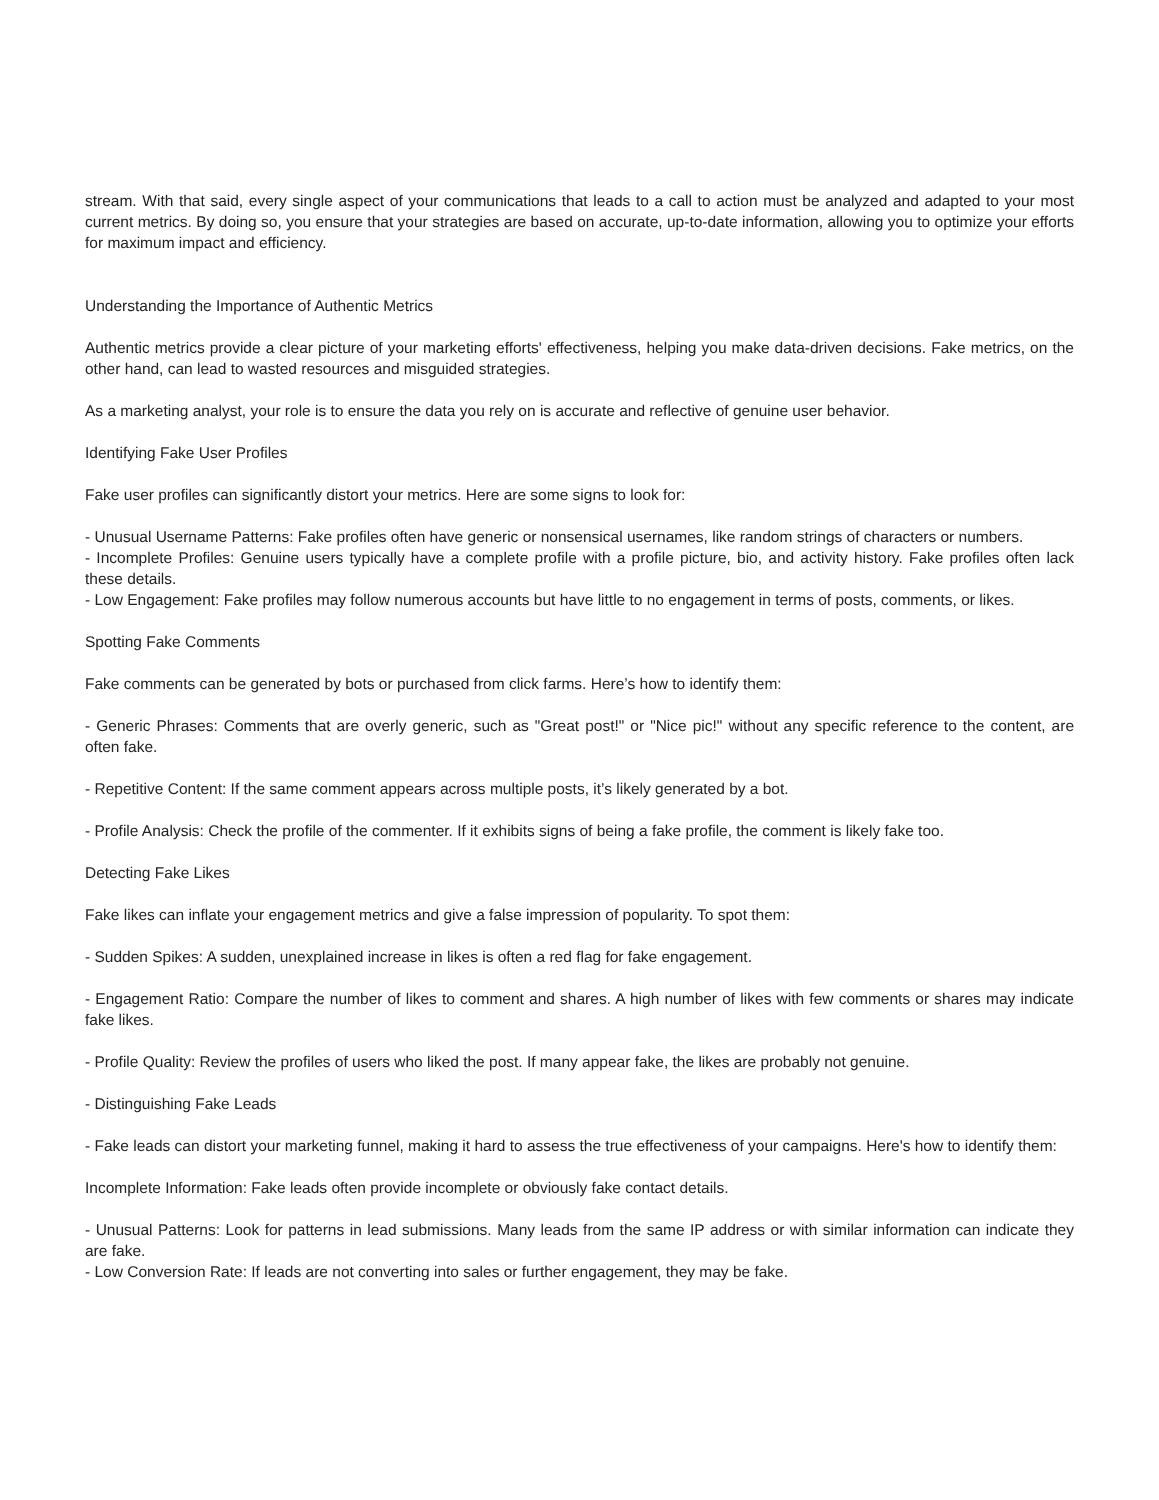stream. With that said, every single aspect of your communications that leads to a call to action must be analyzed and adapted to your most current metrics. By doing so, you ensure that your strategies are based on accurate, up-to-date information, allowing you to optimize your efforts for maximum impact and efficiency.
Understanding the Importance of Authentic Metrics
Authentic metrics provide a clear picture of your marketing efforts' effectiveness, helping you make data-driven decisions. Fake metrics, on the other hand, can lead to wasted resources and misguided strategies.
As a marketing analyst, your role is to ensure the data you rely on is accurate and reflective of genuine user behavior.
Identifying Fake User Profiles
Fake user profiles can significantly distort your metrics. Here are some signs to look for:
- Unusual Username Patterns: Fake profiles often have generic or nonsensical usernames, like random strings of characters or numbers.
- Incomplete Profiles: Genuine users typically have a complete profile with a profile picture, bio, and activity history. Fake profiles often lack these details.
- Low Engagement: Fake profiles may follow numerous accounts but have little to no engagement in terms of posts, comments, or likes.
Spotting Fake Comments
Fake comments can be generated by bots or purchased from click farms. Here’s how to identify them:
- Generic Phrases: Comments that are overly generic, such as "Great post!" or "Nice pic!" without any specific reference to the content, are often fake.
- Repetitive Content: If the same comment appears across multiple posts, it’s likely generated by a bot.
- Profile Analysis: Check the profile of the commenter. If it exhibits signs of being a fake profile, the comment is likely fake too.
Detecting Fake Likes
Fake likes can inflate your engagement metrics and give a false impression of popularity. To spot them:
- Sudden Spikes: A sudden, unexplained increase in likes is often a red flag for fake engagement.
- Engagement Ratio: Compare the number of likes to comment and shares. A high number of likes with few comments or shares may indicate fake likes.
- Profile Quality: Review the profiles of users who liked the post. If many appear fake, the likes are probably not genuine.
- Distinguishing Fake Leads
- Fake leads can distort your marketing funnel, making it hard to assess the true effectiveness of your campaigns. Here's how to identify them:
Incomplete Information: Fake leads often provide incomplete or obviously fake contact details.
- Unusual Patterns: Look for patterns in lead submissions. Many leads from the same IP address or with similar information can indicate they are fake.
- Low Conversion Rate: If leads are not converting into sales or further engagement, they may be fake.